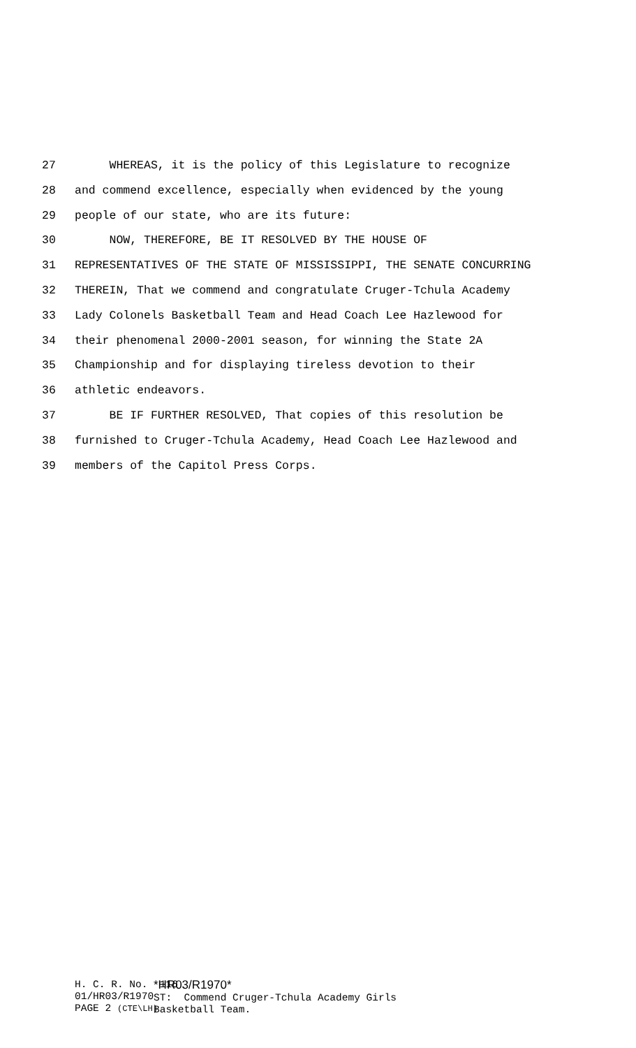27 WHEREAS, it is the policy of this Legislature to recognize
28 and commend excellence, especially when evidenced by the young
29 people of our state, who are its future:
30 NOW, THEREFORE, BE IT RESOLVED BY THE HOUSE OF
31 REPRESENTATIVES OF THE STATE OF MISSISSIPPI, THE SENATE CONCURRING
32 THEREIN, That we commend and congratulate Cruger-Tchula Academy
33 Lady Colonels Basketball Team and Head Coach Lee Hazlewood for
34 their phenomenal 2000-2001 season, for winning the State 2A
35 Championship and for displaying tireless devotion to their
36 athletic endeavors.
37 BE IF FURTHER RESOLVED, That copies of this resolution be
38 furnished to Cruger-Tchula Academy, Head Coach Lee Hazlewood and
39 members of the Capitol Press Corps.
H. C. R. No. 116 01/HR03/R1970 PAGE 2 (CTE\LH)
*HR03/R1970* ST: Commend Cruger-Tchula Academy Girls Basketball Team.